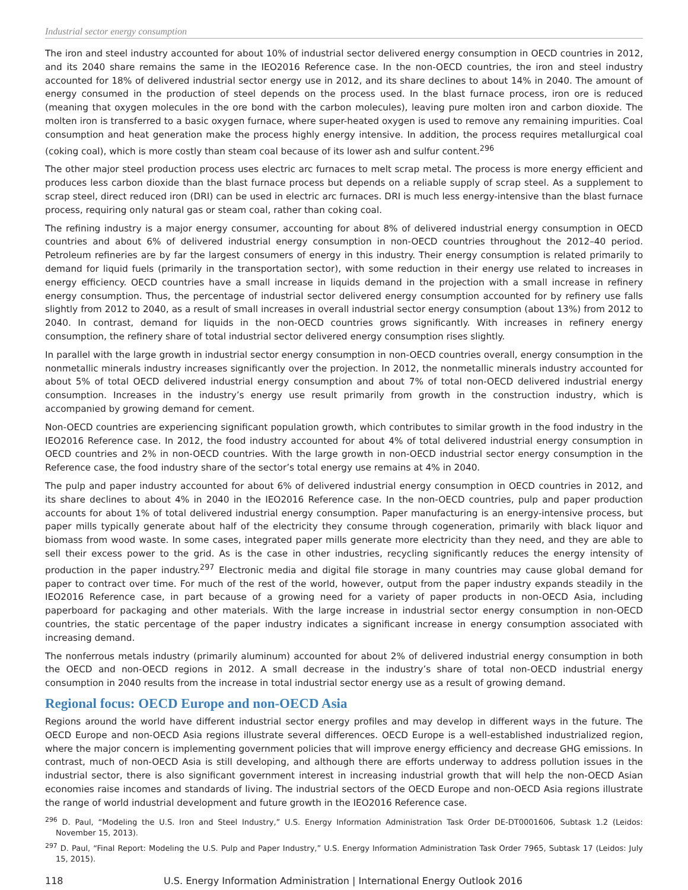Industrial sector energy consumption
The iron and steel industry accounted for about 10% of industrial sector delivered energy consumption in OECD countries in 2012, and its 2040 share remains the same in the IEO2016 Reference case. In the non-OECD countries, the iron and steel industry accounted for 18% of delivered industrial sector energy use in 2012, and its share declines to about 14% in 2040. The amount of energy consumed in the production of steel depends on the process used. In the blast furnace process, iron ore is reduced (meaning that oxygen molecules in the ore bond with the carbon molecules), leaving pure molten iron and carbon dioxide. The molten iron is transferred to a basic oxygen furnace, where super-heated oxygen is used to remove any remaining impurities. Coal consumption and heat generation make the process highly energy intensive. In addition, the process requires metallurgical coal (coking coal), which is more costly than steam coal because of its lower ash and sulfur content.<sup>296</sup>
The other major steel production process uses electric arc furnaces to melt scrap metal. The process is more energy efficient and produces less carbon dioxide than the blast furnace process but depends on a reliable supply of scrap steel. As a supplement to scrap steel, direct reduced iron (DRI) can be used in electric arc furnaces. DRI is much less energy-intensive than the blast furnace process, requiring only natural gas or steam coal, rather than coking coal.
The refining industry is a major energy consumer, accounting for about 8% of delivered industrial energy consumption in OECD countries and about 6% of delivered industrial energy consumption in non-OECD countries throughout the 2012–40 period. Petroleum refineries are by far the largest consumers of energy in this industry. Their energy consumption is related primarily to demand for liquid fuels (primarily in the transportation sector), with some reduction in their energy use related to increases in energy efficiency. OECD countries have a small increase in liquids demand in the projection with a small increase in refinery energy consumption. Thus, the percentage of industrial sector delivered energy consumption accounted for by refinery use falls slightly from 2012 to 2040, as a result of small increases in overall industrial sector energy consumption (about 13%) from 2012 to 2040. In contrast, demand for liquids in the non-OECD countries grows significantly. With increases in refinery energy consumption, the refinery share of total industrial sector delivered energy consumption rises slightly.
In parallel with the large growth in industrial sector energy consumption in non-OECD countries overall, energy consumption in the nonmetallic minerals industry increases significantly over the projection. In 2012, the nonmetallic minerals industry accounted for about 5% of total OECD delivered industrial energy consumption and about 7% of total non-OECD delivered industrial energy consumption. Increases in the industry’s energy use result primarily from growth in the construction industry, which is accompanied by growing demand for cement.
Non-OECD countries are experiencing significant population growth, which contributes to similar growth in the food industry in the IEO2016 Reference case. In 2012, the food industry accounted for about 4% of total delivered industrial energy consumption in OECD countries and 2% in non-OECD countries. With the large growth in non-OECD industrial sector energy consumption in the Reference case, the food industry share of the sector’s total energy use remains at 4% in 2040.
The pulp and paper industry accounted for about 6% of delivered industrial energy consumption in OECD countries in 2012, and its share declines to about 4% in 2040 in the IEO2016 Reference case. In the non-OECD countries, pulp and paper production accounts for about 1% of total delivered industrial energy consumption. Paper manufacturing is an energy-intensive process, but paper mills typically generate about half of the electricity they consume through cogeneration, primarily with black liquor and biomass from wood waste. In some cases, integrated paper mills generate more electricity than they need, and they are able to sell their excess power to the grid. As is the case in other industries, recycling significantly reduces the energy intensity of production in the paper industry.<sup>297</sup> Electronic media and digital file storage in many countries may cause global demand for paper to contract over time. For much of the rest of the world, however, output from the paper industry expands steadily in the IEO2016 Reference case, in part because of a growing need for a variety of paper products in non-OECD Asia, including paperboard for packaging and other materials. With the large increase in industrial sector energy consumption in non-OECD countries, the static percentage of the paper industry indicates a significant increase in energy consumption associated with increasing demand.
The nonferrous metals industry (primarily aluminum) accounted for about 2% of delivered industrial energy consumption in both the OECD and non-OECD regions in 2012. A small decrease in the industry’s share of total non-OECD industrial energy consumption in 2040 results from the increase in total industrial sector energy use as a result of growing demand.
Regional focus: OECD Europe and non-OECD Asia
Regions around the world have different industrial sector energy profiles and may develop in different ways in the future. The OECD Europe and non-OECD Asia regions illustrate several differences. OECD Europe is a well-established industrialized region, where the major concern is implementing government policies that will improve energy efficiency and decrease GHG emissions. In contrast, much of non-OECD Asia is still developing, and although there are efforts underway to address pollution issues in the industrial sector, there is also significant government interest in increasing industrial growth that will help the non-OECD Asian economies raise incomes and standards of living. The industrial sectors of the OECD Europe and non-OECD Asia regions illustrate the range of world industrial development and future growth in the IEO2016 Reference case.
<sup>296</sup> D. Paul, “Modeling the U.S. Iron and Steel Industry,” U.S. Energy Information Administration Task Order DE-DT0001606, Subtask 1.2 (Leidos: November 15, 2013).
<sup>297</sup> D. Paul, “Final Report: Modeling the U.S. Pulp and Paper Industry,” U.S. Energy Information Administration Task Order 7965, Subtask 17 (Leidos: July 15, 2015).
118 U.S. Energy Information Administration | International Energy Outlook 2016